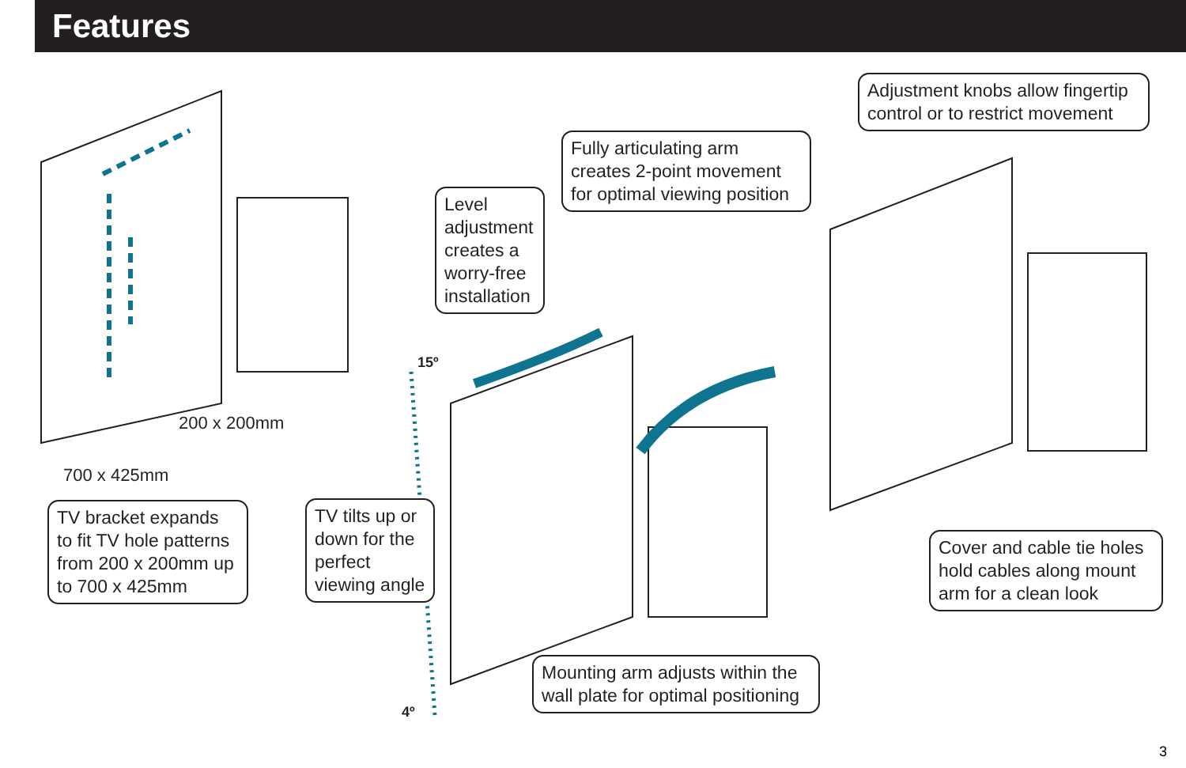Features
200 x 200mm
700 x 425mm
15º
4º
TV bracket expands to fit TV hole patterns from 200 x 200mm up to 700 x 425mm
TV tilts up or down for the perfect viewing angle
Level adjustment creates a worry-free installation
Fully articulating arm creates 2-point movement for optimal viewing position
Adjustment knobs allow fingertip control or to restrict movement
Cover and cable tie holes hold cables along mount arm for a clean look
Mounting arm adjusts within the wall plate for optimal positioning
3